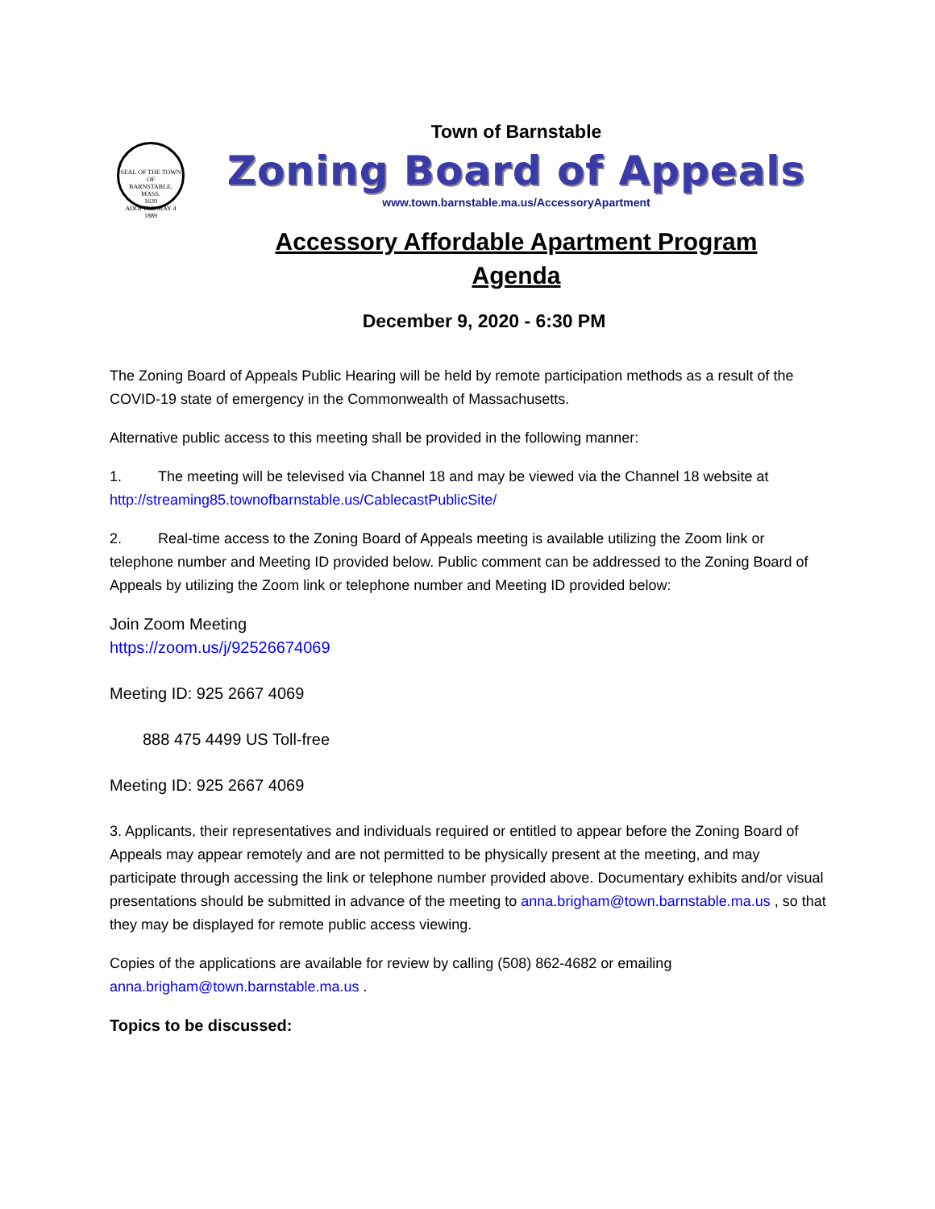SEAL OF THE TOWN OF
BARNSTABLE, MASS.
1639
ADOPTED MAY 4 1889
Town of Barnstable
Zoning Board of Appeals
www.town.barnstable.ma.us/AccessoryApartment
Accessory Affordable Apartment Program
Agenda
December 9, 2020 - 6:30 PM
The Zoning Board of Appeals Public Hearing will be held by remote participation methods as a result of the COVID-19 state of emergency in the Commonwealth of Massachusetts.
Alternative public access to this meeting shall be provided in the following manner:
1. The meeting will be televised via Channel 18 and may be viewed via the Channel 18 website at http://streaming85.townofbarnstable.us/CablecastPublicSite/
2. Real-time access to the Zoning Board of Appeals meeting is available utilizing the Zoom link or telephone number and Meeting ID provided below. Public comment can be addressed to the Zoning Board of Appeals by utilizing the Zoom link or telephone number and Meeting ID provided below:
Join Zoom Meeting
https://zoom.us/j/92526674069
Meeting ID: 925 2667 4069
888 475 4499 US Toll-free
Meeting ID: 925 2667 4069
3. Applicants, their representatives and individuals required or entitled to appear before the Zoning Board of Appeals may appear remotely and are not permitted to be physically present at the meeting, and may participate through accessing the link or telephone number provided above. Documentary exhibits and/or visual presentations should be submitted in advance of the meeting to anna.brigham@town.barnstable.ma.us , so that they may be displayed for remote public access viewing.
Copies of the applications are available for review by calling (508) 862-4682 or emailing anna.brigham@town.barnstable.ma.us .
Topics to be discussed: